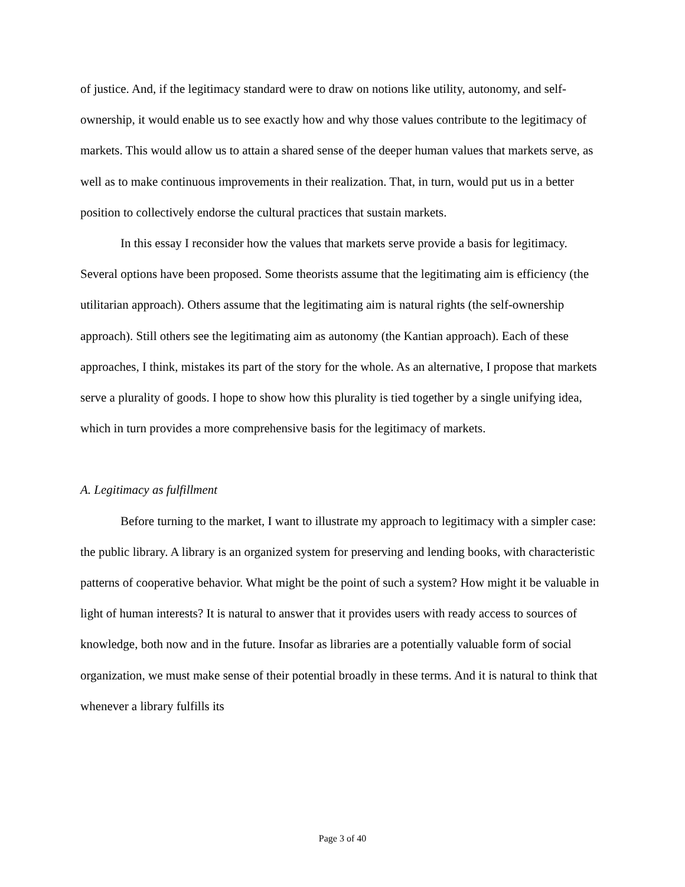of justice. And, if the legitimacy standard were to draw on notions like utility, autonomy, and self-ownership, it would enable us to see exactly how and why those values contribute to the legitimacy of markets. This would allow us to attain a shared sense of the deeper human values that markets serve, as well as to make continuous improvements in their realization. That, in turn, would put us in a better position to collectively endorse the cultural practices that sustain markets.
In this essay I reconsider how the values that markets serve provide a basis for legitimacy. Several options have been proposed. Some theorists assume that the legitimating aim is efficiency (the utilitarian approach). Others assume that the legitimating aim is natural rights (the self-ownership approach). Still others see the legitimating aim as autonomy (the Kantian approach). Each of these approaches, I think, mistakes its part of the story for the whole. As an alternative, I propose that markets serve a plurality of goods. I hope to show how this plurality is tied together by a single unifying idea, which in turn provides a more comprehensive basis for the legitimacy of markets.
A. Legitimacy as fulfillment
Before turning to the market, I want to illustrate my approach to legitimacy with a simpler case: the public library. A library is an organized system for preserving and lending books, with characteristic patterns of cooperative behavior. What might be the point of such a system? How might it be valuable in light of human interests? It is natural to answer that it provides users with ready access to sources of knowledge, both now and in the future. Insofar as libraries are a potentially valuable form of social organization, we must make sense of their potential broadly in these terms. And it is natural to think that whenever a library fulfills its
Page 3 of 40